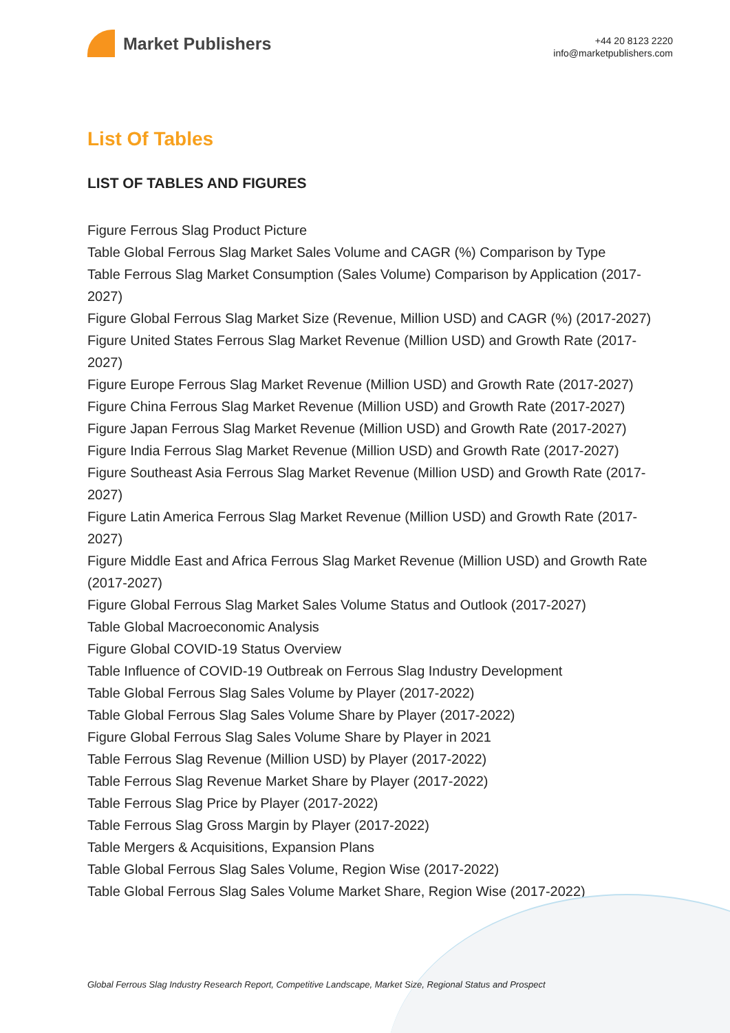Market Publishers
+44 20 8123 2220
info@marketpublishers.com
List Of Tables
LIST OF TABLES AND FIGURES
Figure Ferrous Slag Product Picture
Table Global Ferrous Slag Market Sales Volume and CAGR (%) Comparison by Type
Table Ferrous Slag Market Consumption (Sales Volume) Comparison by Application (2017-2027)
Figure Global Ferrous Slag Market Size (Revenue, Million USD) and CAGR (%) (2017-2027)
Figure United States Ferrous Slag Market Revenue (Million USD) and Growth Rate (2017-2027)
Figure Europe Ferrous Slag Market Revenue (Million USD) and Growth Rate (2017-2027)
Figure China Ferrous Slag Market Revenue (Million USD) and Growth Rate (2017-2027)
Figure Japan Ferrous Slag Market Revenue (Million USD) and Growth Rate (2017-2027)
Figure India Ferrous Slag Market Revenue (Million USD) and Growth Rate (2017-2027)
Figure Southeast Asia Ferrous Slag Market Revenue (Million USD) and Growth Rate (2017-2027)
Figure Latin America Ferrous Slag Market Revenue (Million USD) and Growth Rate (2017-2027)
Figure Middle East and Africa Ferrous Slag Market Revenue (Million USD) and Growth Rate (2017-2027)
Figure Global Ferrous Slag Market Sales Volume Status and Outlook (2017-2027)
Table Global Macroeconomic Analysis
Figure Global COVID-19 Status Overview
Table Influence of COVID-19 Outbreak on Ferrous Slag Industry Development
Table Global Ferrous Slag Sales Volume by Player (2017-2022)
Table Global Ferrous Slag Sales Volume Share by Player (2017-2022)
Figure Global Ferrous Slag Sales Volume Share by Player in 2021
Table Ferrous Slag Revenue (Million USD) by Player (2017-2022)
Table Ferrous Slag Revenue Market Share by Player (2017-2022)
Table Ferrous Slag Price by Player (2017-2022)
Table Ferrous Slag Gross Margin by Player (2017-2022)
Table Mergers & Acquisitions, Expansion Plans
Table Global Ferrous Slag Sales Volume, Region Wise (2017-2022)
Table Global Ferrous Slag Sales Volume Market Share, Region Wise (2017-2022)
Global Ferrous Slag Industry Research Report, Competitive Landscape, Market Size, Regional Status and Prospect